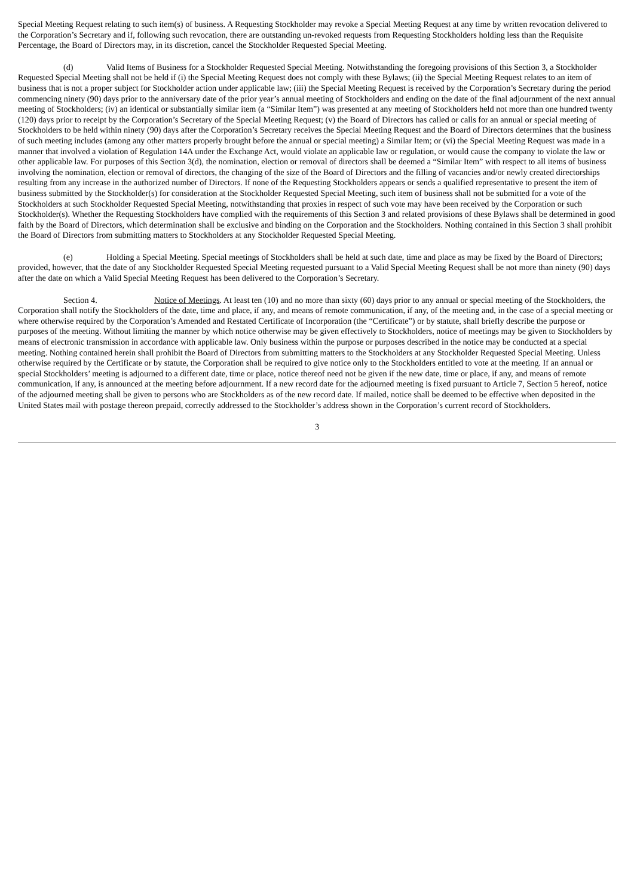Special Meeting Request relating to such item(s) of business. A Requesting Stockholder may revoke a Special Meeting Request at any time by written revocation delivered to the Corporation’s Secretary and if, following such revocation, there are outstanding un-revoked requests from Requesting Stockholders holding less than the Requisite Percentage, the Board of Directors may, in its discretion, cancel the Stockholder Requested Special Meeting.
(d) Valid Items of Business for a Stockholder Requested Special Meeting. Notwithstanding the foregoing provisions of this Section 3, a Stockholder Requested Special Meeting shall not be held if (i) the Special Meeting Request does not comply with these Bylaws; (ii) the Special Meeting Request relates to an item of business that is not a proper subject for Stockholder action under applicable law; (iii) the Special Meeting Request is received by the Corporation’s Secretary during the period commencing ninety (90) days prior to the anniversary date of the prior year’s annual meeting of Stockholders and ending on the date of the final adjournment of the next annual meeting of Stockholders; (iv) an identical or substantially similar item (a “Similar Item”) was presented at any meeting of Stockholders held not more than one hundred twenty (120) days prior to receipt by the Corporation’s Secretary of the Special Meeting Request; (v) the Board of Directors has called or calls for an annual or special meeting of Stockholders to be held within ninety (90) days after the Corporation’s Secretary receives the Special Meeting Request and the Board of Directors determines that the business of such meeting includes (among any other matters properly brought before the annual or special meeting) a Similar Item; or (vi) the Special Meeting Request was made in a manner that involved a violation of Regulation 14A under the Exchange Act, would violate an applicable law or regulation, or would cause the company to violate the law or other applicable law. For purposes of this Section 3(d), the nomination, election or removal of directors shall be deemed a “Similar Item” with respect to all items of business involving the nomination, election or removal of directors, the changing of the size of the Board of Directors and the filling of vacancies and/or newly created directorships resulting from any increase in the authorized number of Directors. If none of the Requesting Stockholders appears or sends a qualified representative to present the item of business submitted by the Stockholder(s) for consideration at the Stockholder Requested Special Meeting, such item of business shall not be submitted for a vote of the Stockholders at such Stockholder Requested Special Meeting, notwithstanding that proxies in respect of such vote may have been received by the Corporation or such Stockholder(s). Whether the Requesting Stockholders have complied with the requirements of this Section 3 and related provisions of these Bylaws shall be determined in good faith by the Board of Directors, which determination shall be exclusive and binding on the Corporation and the Stockholders. Nothing contained in this Section 3 shall prohibit the Board of Directors from submitting matters to Stockholders at any Stockholder Requested Special Meeting.
(e) Holding a Special Meeting. Special meetings of Stockholders shall be held at such date, time and place as may be fixed by the Board of Directors; provided, however, that the date of any Stockholder Requested Special Meeting requested pursuant to a Valid Special Meeting Request shall be not more than ninety (90) days after the date on which a Valid Special Meeting Request has been delivered to the Corporation’s Secretary.
Section 4. Notice of Meetings. At least ten (10) and no more than sixty (60) days prior to any annual or special meeting of the Stockholders, the Corporation shall notify the Stockholders of the date, time and place, if any, and means of remote communication, if any, of the meeting and, in the case of a special meeting or where otherwise required by the Corporation’s Amended and Restated Certificate of Incorporation (the “Certificate”) or by statute, shall briefly describe the purpose or purposes of the meeting. Without limiting the manner by which notice otherwise may be given effectively to Stockholders, notice of meetings may be given to Stockholders by means of electronic transmission in accordance with applicable law. Only business within the purpose or purposes described in the notice may be conducted at a special meeting. Nothing contained herein shall prohibit the Board of Directors from submitting matters to the Stockholders at any Stockholder Requested Special Meeting. Unless otherwise required by the Certificate or by statute, the Corporation shall be required to give notice only to the Stockholders entitled to vote at the meeting. If an annual or special Stockholders’ meeting is adjourned to a different date, time or place, notice thereof need not be given if the new date, time or place, if any, and means of remote communication, if any, is announced at the meeting before adjournment. If a new record date for the adjourned meeting is fixed pursuant to Article 7, Section 5 hereof, notice of the adjourned meeting shall be given to persons who are Stockholders as of the new record date. If mailed, notice shall be deemed to be effective when deposited in the United States mail with postage thereon prepaid, correctly addressed to the Stockholder’s address shown in the Corporation’s current record of Stockholders.
3